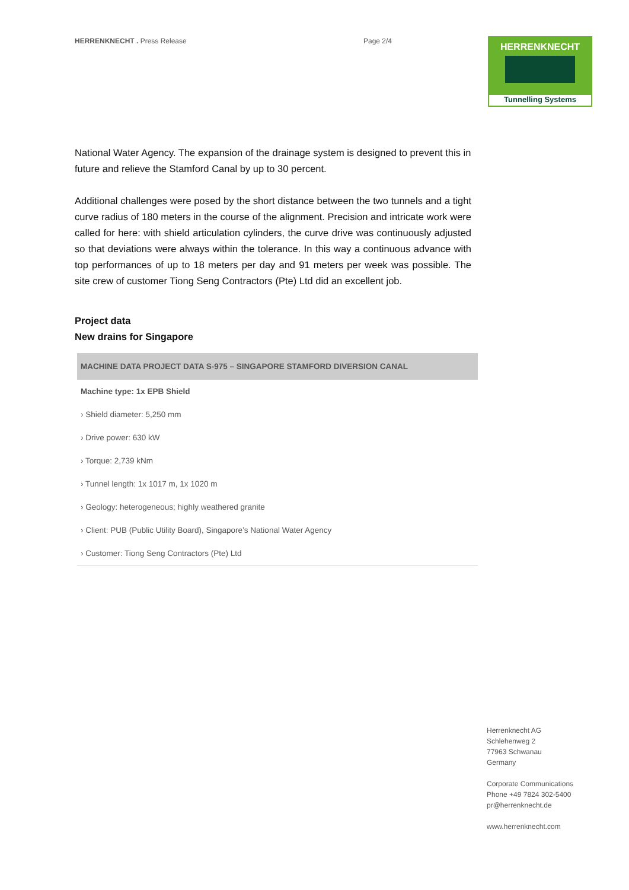HERRENKNECHT . Press Release Page 2/4
HERRENKNECHT
Tunnelling Systems
National Water Agency. The expansion of the drainage system is designed to prevent this in future and relieve the Stamford Canal by up to 30 percent.
Additional challenges were posed by the short distance between the two tunnels and a tight curve radius of 180 meters in the course of the alignment. Precision and intricate work were called for here: with shield articulation cylinders, the curve drive was continuously adjusted so that deviations were always within the tolerance. In this way a continuous advance with top performances of up to 18 meters per day and 91 meters per week was possible. The site crew of customer Tiong Seng Contractors (Pte) Ltd did an excellent job.
Project data
New drains for Singapore
| MACHINE DATA PROJECT DATA S-975 – SINGAPORE STAMFORD DIVERSION CANAL |
| --- |
| Machine type: 1x EPB Shield |
| › Shield diameter: 5,250 mm |
| › Drive power: 630 kW |
| › Torque: 2,739 kNm |
| › Tunnel length: 1x 1017 m, 1x 1020 m |
| › Geology: heterogeneous; highly weathered granite |
| › Client: PUB (Public Utility Board), Singapore’s National Water Agency |
| › Customer: Tiong Seng Contractors (Pte) Ltd |
Herrenknecht AG
Schlehenweg 2
77963 Schwanau
Germany
Corporate Communications
Phone +49 7824 302-5400
pr@herrenknecht.de
www.herrenknecht.com